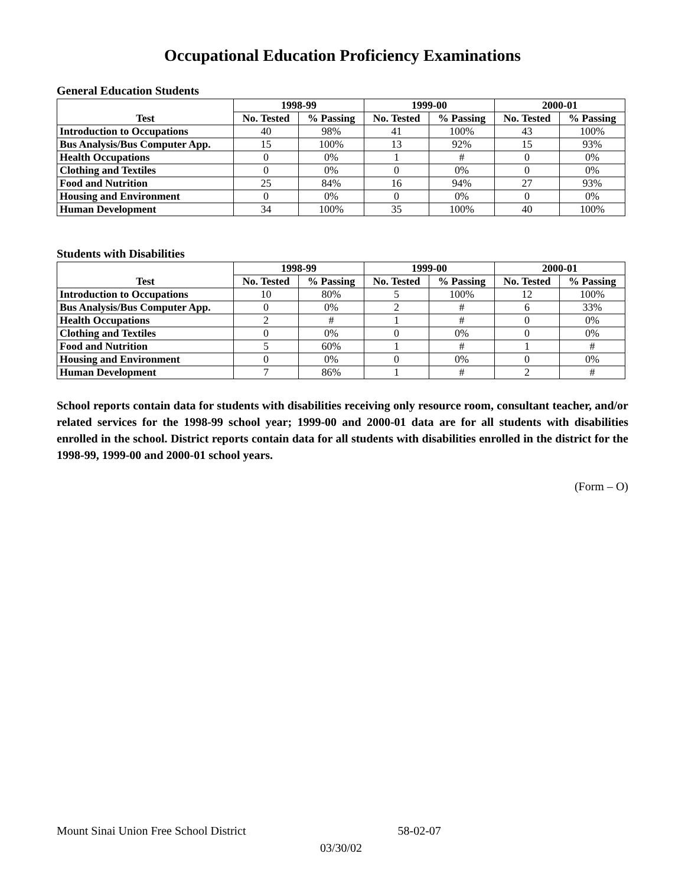Occupational Education Proficiency Examinations
General Education Students
| Test | 1998-99 | | 1999-00 | | 2000-01 | |
| --- | --- | --- | --- | --- | --- | --- |
| | No. Tested | % Passing | No. Tested | % Passing | No. Tested | % Passing |
| Introduction to Occupations | 40 | 98% | 41 | 100% | 43 | 100% |
| Bus Analysis/Bus Computer App. | 15 | 100% | 13 | 92% | 15 | 93% |
| Health Occupations | 0 | 0% | 1 | # | 0 | 0% |
| Clothing and Textiles | 0 | 0% | 0 | 0% | 0 | 0% |
| Food and Nutrition | 25 | 84% | 16 | 94% | 27 | 93% |
| Housing and Environment | 0 | 0% | 0 | 0% | 0 | 0% |
| Human Development | 34 | 100% | 35 | 100% | 40 | 100% |
Students with Disabilities
| Test | 1998-99 | | 1999-00 | | 2000-01 | |
| --- | --- | --- | --- | --- | --- | --- |
| | No. Tested | % Passing | No. Tested | % Passing | No. Tested | % Passing |
| Introduction to Occupations | 10 | 80% | 5 | 100% | 12 | 100% |
| Bus Analysis/Bus Computer App. | 0 | 0% | 2 | # | 6 | 33% |
| Health Occupations | 2 | # | 1 | # | 0 | 0% |
| Clothing and Textiles | 0 | 0% | 0 | 0% | 0 | 0% |
| Food and Nutrition | 5 | 60% | 1 | # | 1 | # |
| Housing and Environment | 0 | 0% | 0 | 0% | 0 | 0% |
| Human Development | 7 | 86% | 1 | # | 2 | # |
School reports contain data for students with disabilities receiving only resource room, consultant teacher, and/or related services for the 1998-99 school year; 1999-00 and 2000-01 data are for all students with disabilities enrolled in the school. District reports contain data for all students with disabilities enrolled in the district for the 1998-99, 1999-00 and 2000-01 school years.
(Form – O)
Mount Sinai Union Free School District 58-02-07
03/30/02